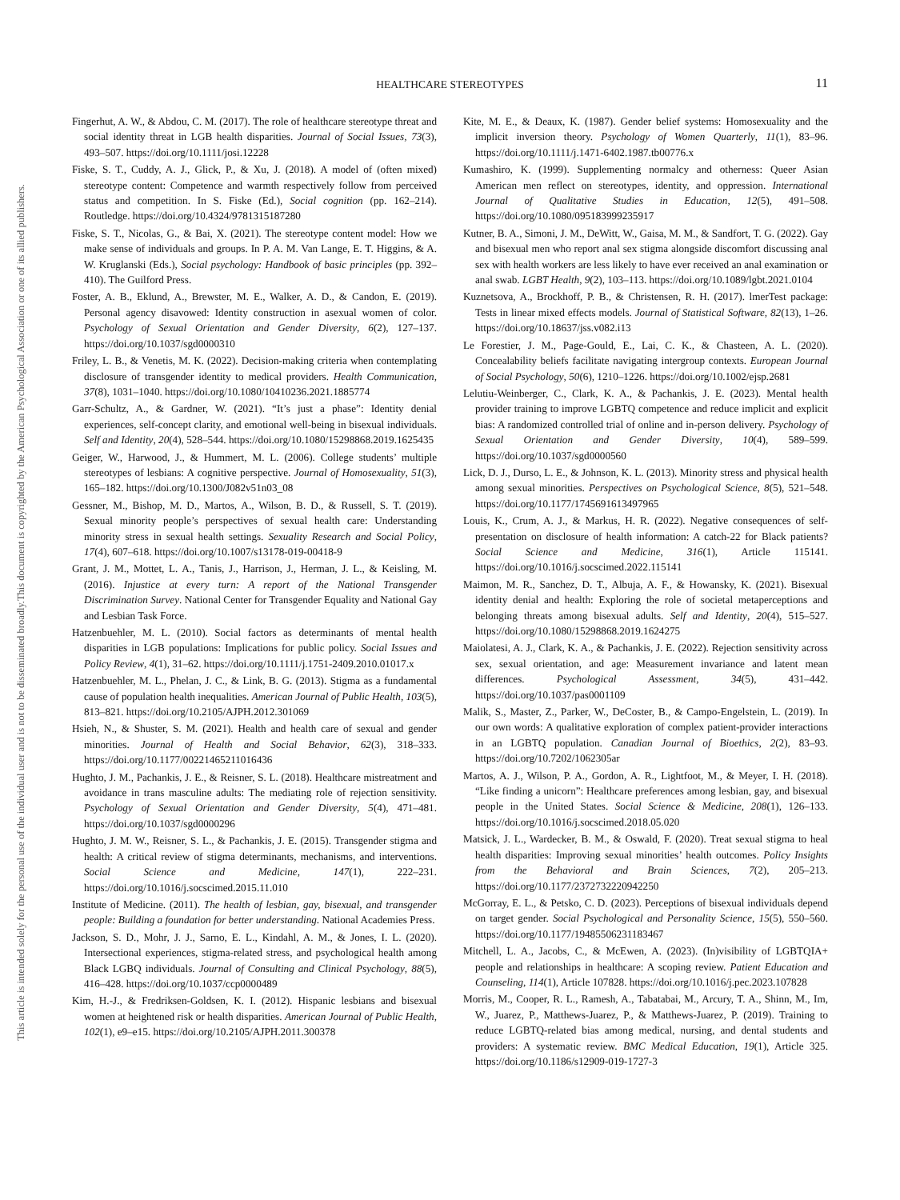HEALTHCARE STEREOTYPES
11
This document is copyrighted by the American Psychological Association or one of its allied publishers.
This article is intended solely for the personal use of the individual user and is not to be disseminated broadly.
Fingerhut, A. W., & Abdou, C. M. (2017). The role of healthcare stereotype threat and social identity threat in LGB health disparities. Journal of Social Issues, 73(3), 493–507. https://doi.org/10.1111/josi.12228
Fiske, S. T., Cuddy, A. J., Glick, P., & Xu, J. (2018). A model of (often mixed) stereotype content: Competence and warmth respectively follow from perceived status and competition. In S. Fiske (Ed.), Social cognition (pp. 162–214). Routledge. https://doi.org/10.4324/9781315187280
Fiske, S. T., Nicolas, G., & Bai, X. (2021). The stereotype content model: How we make sense of individuals and groups. In P. A. M. Van Lange, E. T. Higgins, & A. W. Kruglanski (Eds.), Social psychology: Handbook of basic principles (pp. 392–410). The Guilford Press.
Foster, A. B., Eklund, A., Brewster, M. E., Walker, A. D., & Candon, E. (2019). Personal agency disavowed: Identity construction in asexual women of color. Psychology of Sexual Orientation and Gender Diversity, 6(2), 127–137. https://doi.org/10.1037/sgd0000310
Friley, L. B., & Venetis, M. K. (2022). Decision-making criteria when contemplating disclosure of transgender identity to medical providers. Health Communication, 37(8), 1031–1040. https://doi.org/10.1080/10410236.2021.1885774
Garr-Schultz, A., & Gardner, W. (2021). “It’s just a phase”: Identity denial experiences, self-concept clarity, and emotional well-being in bisexual individuals. Self and Identity, 20(4), 528–544. https://doi.org/10.1080/15298868.2019.1625435
Geiger, W., Harwood, J., & Hummert, M. L. (2006). College students’ multiple stereotypes of lesbians: A cognitive perspective. Journal of Homosexuality, 51(3), 165–182. https://doi.org/10.1300/J082v51n03_08
Gessner, M., Bishop, M. D., Martos, A., Wilson, B. D., & Russell, S. T. (2019). Sexual minority people’s perspectives of sexual health care: Understanding minority stress in sexual health settings. Sexuality Research and Social Policy, 17(4), 607–618. https://doi.org/10.1007/s13178-019-00418-9
Grant, J. M., Mottet, L. A., Tanis, J., Harrison, J., Herman, J. L., & Keisling, M. (2016). Injustice at every turn: A report of the National Transgender Discrimination Survey. National Center for Transgender Equality and National Gay and Lesbian Task Force.
Hatzenbuehler, M. L. (2010). Social factors as determinants of mental health disparities in LGB populations: Implications for public policy. Social Issues and Policy Review, 4(1), 31–62. https://doi.org/10.1111/j.1751-2409.2010.01017.x
Hatzenbuehler, M. L., Phelan, J. C., & Link, B. G. (2013). Stigma as a fundamental cause of population health inequalities. American Journal of Public Health, 103(5), 813–821. https://doi.org/10.2105/AJPH.2012.301069
Hsieh, N., & Shuster, S. M. (2021). Health and health care of sexual and gender minorities. Journal of Health and Social Behavior, 62(3), 318–333. https://doi.org/10.1177/00221465211016436
Hughto, J. M., Pachankis, J. E., & Reisner, S. L. (2018). Healthcare mistreatment and avoidance in trans masculine adults: The mediating role of rejection sensitivity. Psychology of Sexual Orientation and Gender Diversity, 5(4), 471–481. https://doi.org/10.1037/sgd0000296
Hughto, J. M. W., Reisner, S. L., & Pachankis, J. E. (2015). Transgender stigma and health: A critical review of stigma determinants, mechanisms, and interventions. Social Science and Medicine, 147(1), 222–231. https://doi.org/10.1016/j.socscimed.2015.11.010
Institute of Medicine. (2011). The health of lesbian, gay, bisexual, and transgender people: Building a foundation for better understanding. National Academies Press.
Jackson, S. D., Mohr, J. J., Sarno, E. L., Kindahl, A. M., & Jones, I. L. (2020). Intersectional experiences, stigma-related stress, and psychological health among Black LGBQ individuals. Journal of Consulting and Clinical Psychology, 88(5), 416–428. https://doi.org/10.1037/ccp0000489
Kim, H.-J., & Fredriksen-Goldsen, K. I. (2012). Hispanic lesbians and bisexual women at heightened risk or health disparities. American Journal of Public Health, 102(1), e9–e15. https://doi.org/10.2105/AJPH.2011.300378
Kite, M. E., & Deaux, K. (1987). Gender belief systems: Homosexuality and the implicit inversion theory. Psychology of Women Quarterly, 11(1), 83–96. https://doi.org/10.1111/j.1471-6402.1987.tb00776.x
Kumashiro, K. (1999). Supplementing normalcy and otherness: Queer Asian American men reflect on stereotypes, identity, and oppression. International Journal of Qualitative Studies in Education, 12(5), 491–508. https://doi.org/10.1080/095183999235917
Kutner, B. A., Simoni, J. M., DeWitt, W., Gaisa, M. M., & Sandfort, T. G. (2022). Gay and bisexual men who report anal sex stigma alongside discomfort discussing anal sex with health workers are less likely to have ever received an anal examination or anal swab. LGBT Health, 9(2), 103–113. https://doi.org/10.1089/lgbt.2021.0104
Kuznetsova, A., Brockhoff, P. B., & Christensen, R. H. (2017). lmerTest package: Tests in linear mixed effects models. Journal of Statistical Software, 82(13), 1–26. https://doi.org/10.18637/jss.v082.i13
Le Forestier, J. M., Page-Gould, E., Lai, C. K., & Chasteen, A. L. (2020). Concealability beliefs facilitate navigating intergroup contexts. European Journal of Social Psychology, 50(6), 1210–1226. https://doi.org/10.1002/ejsp.2681
Lelutiu-Weinberger, C., Clark, K. A., & Pachankis, J. E. (2023). Mental health provider training to improve LGBTQ competence and reduce implicit and explicit bias: A randomized controlled trial of online and in-person delivery. Psychology of Sexual Orientation and Gender Diversity, 10(4), 589–599. https://doi.org/10.1037/sgd0000560
Lick, D. J., Durso, L. E., & Johnson, K. L. (2013). Minority stress and physical health among sexual minorities. Perspectives on Psychological Science, 8(5), 521–548. https://doi.org/10.1177/1745691613497965
Louis, K., Crum, A. J., & Markus, H. R. (2022). Negative consequences of self-presentation on disclosure of health information: A catch-22 for Black patients? Social Science and Medicine, 316(1), Article 115141. https://doi.org/10.1016/j.socscimed.2022.115141
Maimon, M. R., Sanchez, D. T., Albuja, A. F., & Howansky, K. (2021). Bisexual identity denial and health: Exploring the role of societal metaperceptions and belonging threats among bisexual adults. Self and Identity, 20(4), 515–527. https://doi.org/10.1080/15298868.2019.1624275
Maiolatesi, A. J., Clark, K. A., & Pachankis, J. E. (2022). Rejection sensitivity across sex, sexual orientation, and age: Measurement invariance and latent mean differences. Psychological Assessment, 34(5), 431–442. https://doi.org/10.1037/pas0001109
Malik, S., Master, Z., Parker, W., DeCoster, B., & Campo-Engelstein, L. (2019). In our own words: A qualitative exploration of complex patient-provider interactions in an LGBTQ population. Canadian Journal of Bioethics, 2(2), 83–93. https://doi.org/10.7202/1062305ar
Martos, A. J., Wilson, P. A., Gordon, A. R., Lightfoot, M., & Meyer, I. H. (2018). “Like finding a unicorn”: Healthcare preferences among lesbian, gay, and bisexual people in the United States. Social Science & Medicine, 208(1), 126–133. https://doi.org/10.1016/j.socscimed.2018.05.020
Matsick, J. L., Wardecker, B. M., & Oswald, F. (2020). Treat sexual stigma to heal health disparities: Improving sexual minorities’ health outcomes. Policy Insights from the Behavioral and Brain Sciences, 7(2), 205–213. https://doi.org/10.1177/2372732220942250
McGorray, E. L., & Petsko, C. D. (2023). Perceptions of bisexual individuals depend on target gender. Social Psychological and Personality Science, 15(5), 550–560. https://doi.org/10.1177/19485506231183467
Mitchell, L. A., Jacobs, C., & McEwen, A. (2023). (In)visibility of LGBTQIA+ people and relationships in healthcare: A scoping review. Patient Education and Counseling, 114(1), Article 107828. https://doi.org/10.1016/j.pec.2023.107828
Morris, M., Cooper, R. L., Ramesh, A., Tabatabai, M., Arcury, T. A., Shinn, M., Im, W., Juarez, P., Matthews-Juarez, P., & Matthews-Juarez, P. (2019). Training to reduce LGBTQ-related bias among medical, nursing, and dental students and providers: A systematic review. BMC Medical Education, 19(1), Article 325. https://doi.org/10.1186/s12909-019-1727-3